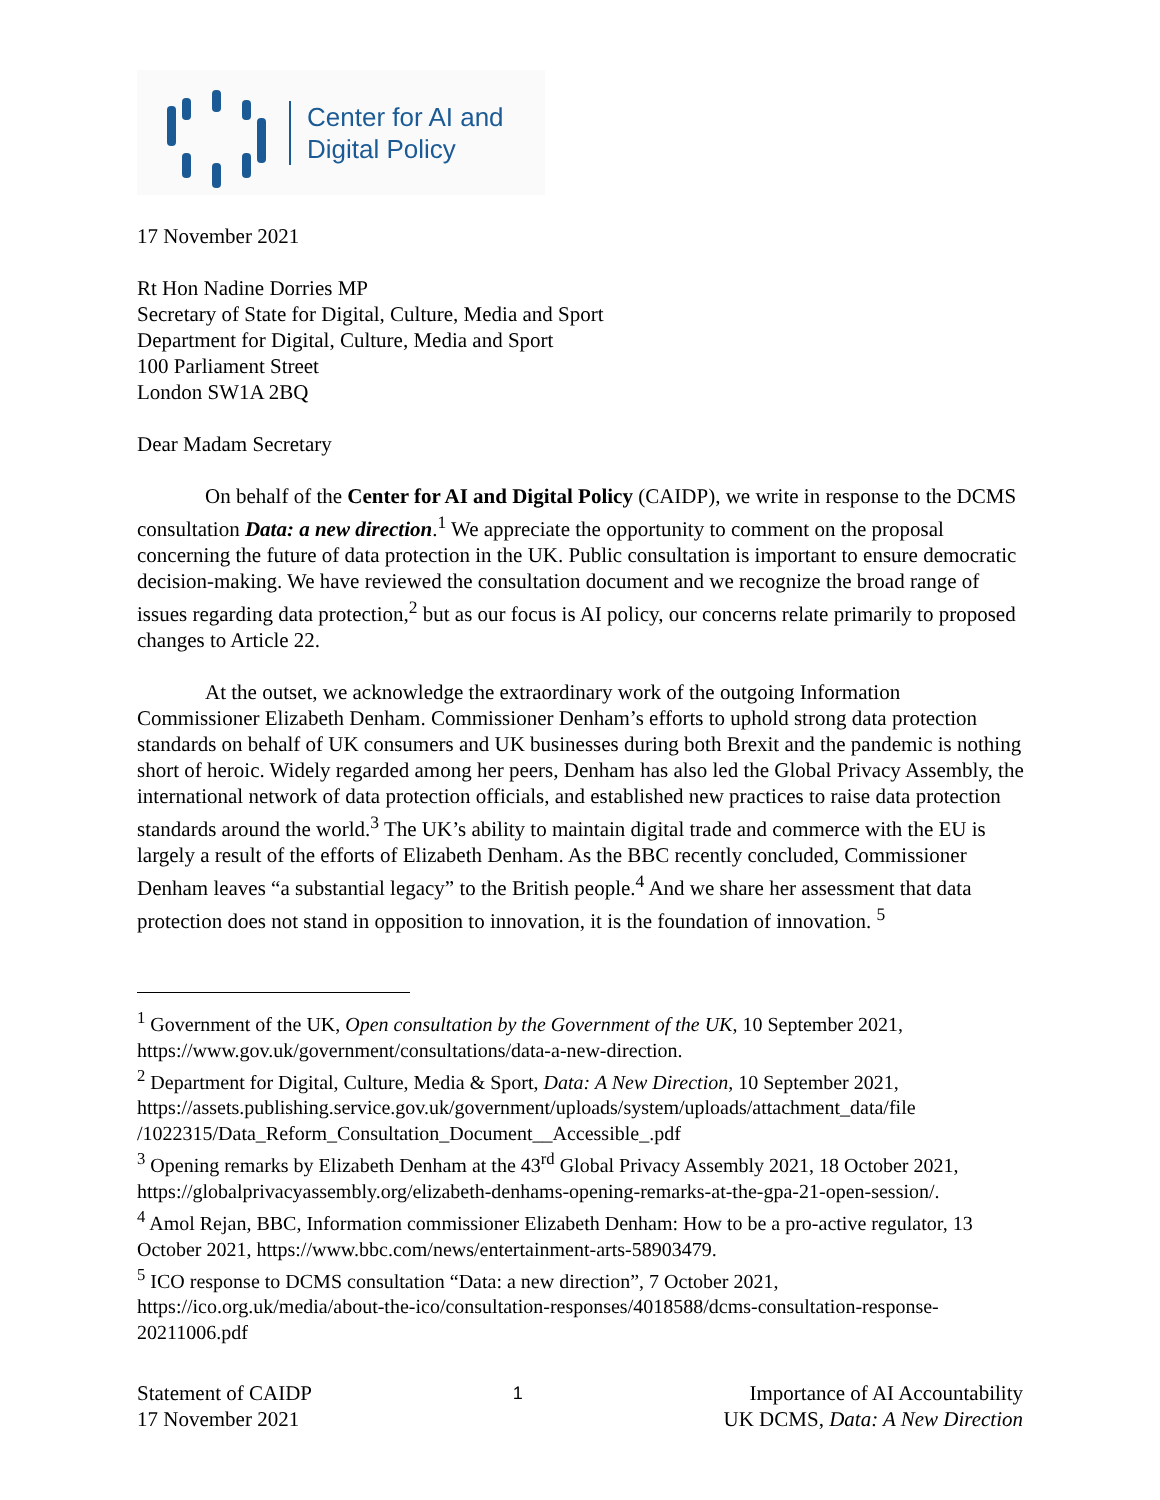Center for AI and
Digital Policy
17 November 2021
Rt Hon Nadine Dorries MP
Secretary of State for Digital, Culture, Media and Sport
Department for Digital, Culture, Media and Sport
100 Parliament Street
London SW1A 2BQ
Dear Madam Secretary
On behalf of the Center for AI and Digital Policy (CAIDP), we write in response to the DCMS consultation Data: a new direction.<sup>1</sup> We appreciate the opportunity to comment on the proposal concerning the future of data protection in the UK. Public consultation is important to ensure democratic decision-making. We have reviewed the consultation document and we recognize the broad range of issues regarding data protection,<sup>2</sup> but as our focus is AI policy, our concerns relate primarily to proposed changes to Article 22.
At the outset, we acknowledge the extraordinary work of the outgoing Information Commissioner Elizabeth Denham. Commissioner Denham’s efforts to uphold strong data protection standards on behalf of UK consumers and UK businesses during both Brexit and the pandemic is nothing short of heroic. Widely regarded among her peers, Denham has also led the Global Privacy Assembly, the international network of data protection officials, and established new practices to raise data protection standards around the world.<sup>3</sup> The UK’s ability to maintain digital trade and commerce with the EU is largely a result of the efforts of Elizabeth Denham. As the BBC recently concluded, Commissioner Denham leaves “a substantial legacy” to the British people.<sup>4</sup> And we share her assessment that data protection does not stand in opposition to innovation, it is the foundation of innovation. <sup>5</sup>
<sup>1</sup> Government of the UK, Open consultation by the Government of the UK, 10 September 2021, https://www.gov.uk/government/consultations/data-a-new-direction.
<sup>2</sup> Department for Digital, Culture, Media & Sport, Data: A New Direction, 10 September 2021, https://assets.publishing.service.gov.uk/government/uploads/system/uploads/attachment_data/file /1022315/Data_Reform_Consultation_Document__Accessible_.pdf
<sup>3</sup> Opening remarks by Elizabeth Denham at the 43<sup>rd</sup> Global Privacy Assembly 2021, 18 October 2021, https://globalprivacyassembly.org/elizabeth-denhams-opening-remarks-at-the-gpa-21-open-session/.
<sup>4</sup> Amol Rejan, BBC, Information commissioner Elizabeth Denham: How to be a pro-active regulator, 13 October 2021, https://www.bbc.com/news/entertainment-arts-58903479.
<sup>5</sup> ICO response to DCMS consultation “Data: a new direction”, 7 October 2021, https://ico.org.uk/media/about-the-ico/consultation-responses/4018588/dcms-consultation-response-20211006.pdf
Statement of CAIDP
17 November 2021
1
Importance of AI Accountability
UK DCMS, Data: A New Direction